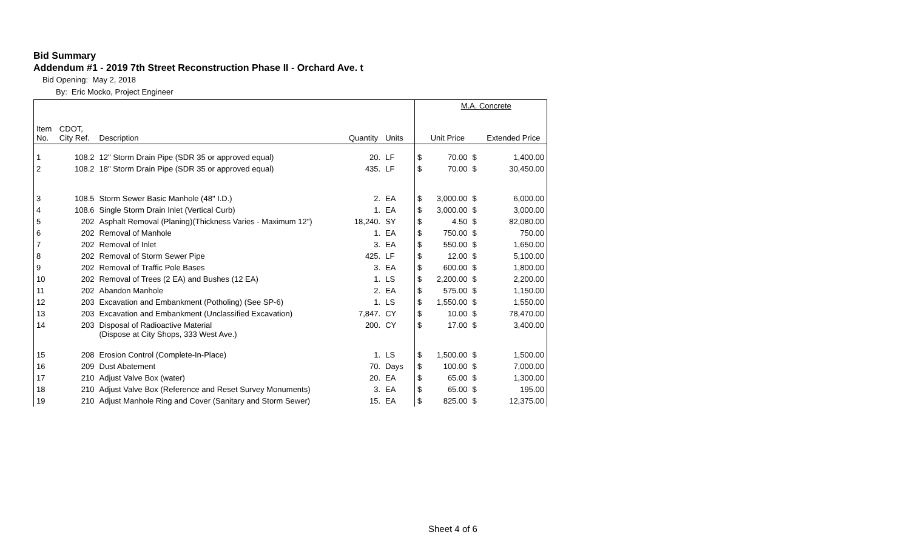Bid Summary
Addendum #1 - 2019 7th Street Reconstruction Phase II - Orchard Ave. t
Bid Opening: May 2, 2018
By: Eric Mocko, Project Engineer
| | | | | | | | M.A. Concrete | | |
| --- | --- | --- | --- | --- | --- | --- | --- | --- | --- |
| Item No. | CDOT, City Ref. | Description | Quantity | Units | | | Unit Price | | Extended Price |
| 1 | 108.2 | 12" Storm Drain Pipe (SDR 35 or approved equal) | 20. | LF | | $ | 70.00 | $ | 1,400.00 |
| 2 | 108.2 | 18" Storm Drain Pipe (SDR 35 or approved equal) | 435. | LF | | $ | 70.00 | $ | 30,450.00 |
| 3 | 108.5 | Storm Sewer Basic Manhole (48" I.D.) | 2. | EA | | $ | 3,000.00 | $ | 6,000.00 |
| 4 | 108.6 | Single Storm Drain Inlet (Vertical Curb) | 1. | EA | | $ | 3,000.00 | $ | 3,000.00 |
| 5 | 202 | Asphalt Removal (Planing)(Thickness Varies - Maximum 12") | 18,240. | SY | | $ | 4.50 | $ | 82,080.00 |
| 6 | 202 | Removal of Manhole | 1. | EA | | $ | 750.00 | $ | 750.00 |
| 7 | 202 | Removal of Inlet | 3. | EA | | $ | 550.00 | $ | 1,650.00 |
| 8 | 202 | Removal of Storm Sewer Pipe | 425. | LF | | $ | 12.00 | $ | 5,100.00 |
| 9 | 202 | Removal of Traffic Pole Bases | 3. | EA | | $ | 600.00 | $ | 1,800.00 |
| 10 | 202 | Removal of Trees (2 EA) and Bushes (12 EA) | 1. | LS | | $ | 2,200.00 | $ | 2,200.00 |
| 11 | 202 | Abandon Manhole | 2. | EA | | $ | 575.00 | $ | 1,150.00 |
| 12 | 203 | Excavation and Embankment (Potholing) (See SP-6) | 1. | LS | | $ | 1,550.00 | $ | 1,550.00 |
| 13 | 203 | Excavation and Embankment (Unclassified Excavation) | 7,847. | CY | | $ | 10.00 | $ | 78,470.00 |
| 14 | 203 | Disposal of Radioactive Material (Dispose at City Shops, 333 West Ave.) | 200. | CY | | $ | 17.00 | $ | 3,400.00 |
| 15 | 208 | Erosion Control (Complete-In-Place) | 1. | LS | | $ | 1,500.00 | $ | 1,500.00 |
| 16 | 209 | Dust Abatement | 70. | Days | | $ | 100.00 | $ | 7,000.00 |
| 17 | 210 | Adjust Valve Box (water) | 20. | EA | | $ | 65.00 | $ | 1,300.00 |
| 18 | 210 | Adjust Valve Box (Reference and Reset Survey Monuments) | 3. | EA | | $ | 65.00 | $ | 195.00 |
| 19 | 210 | Adjust Manhole Ring and Cover (Sanitary and Storm Sewer) | 15. | EA | | $ | 825.00 | $ | 12,375.00 |
Sheet 4 of 6